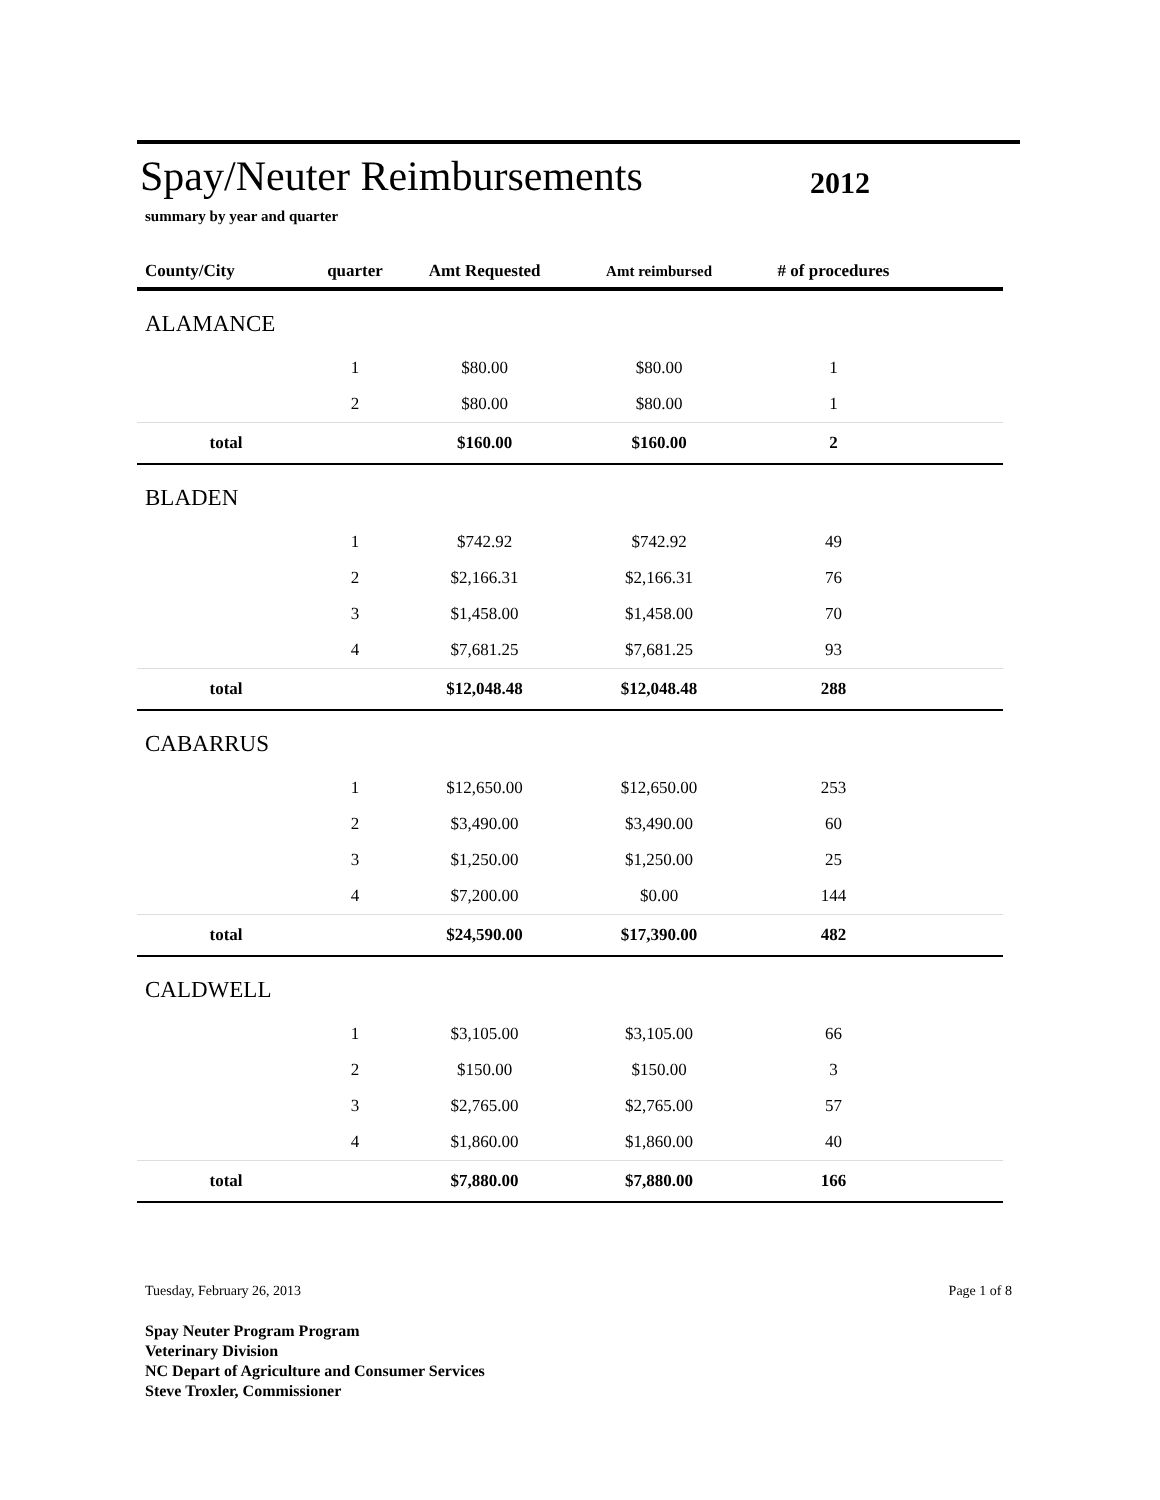Spay/Neuter Reimbursements
2012
summary by year and quarter
| County/City | quarter | Amt Requested | Amt reimbursed | # of procedures | |
| --- | --- | --- | --- | --- | --- |
| ALAMANCE | | | | | |
| | 1 | $80.00 | $80.00 | 1 | |
| | 2 | $80.00 | $80.00 | 1 | |
| total | | $160.00 | $160.00 | 2 | |
| BLADEN | | | | | |
| | 1 | $742.92 | $742.92 | 49 | |
| | 2 | $2,166.31 | $2,166.31 | 76 | |
| | 3 | $1,458.00 | $1,458.00 | 70 | |
| | 4 | $7,681.25 | $7,681.25 | 93 | |
| total | | $12,048.48 | $12,048.48 | 288 | |
| CABARRUS | | | | | |
| | 1 | $12,650.00 | $12,650.00 | 253 | |
| | 2 | $3,490.00 | $3,490.00 | 60 | |
| | 3 | $1,250.00 | $1,250.00 | 25 | |
| | 4 | $7,200.00 | $0.00 | 144 | |
| total | | $24,590.00 | $17,390.00 | 482 | |
| CALDWELL | | | | | |
| | 1 | $3,105.00 | $3,105.00 | 66 | |
| | 2 | $150.00 | $150.00 | 3 | |
| | 3 | $2,765.00 | $2,765.00 | 57 | |
| | 4 | $1,860.00 | $1,860.00 | 40 | |
| total | | $7,880.00 | $7,880.00 | 166 | |
Tuesday, February 26, 2013 Page 1 of 8
Spay Neuter Program Program
Veterinary Division
NC Depart of Agriculture and Consumer Services
Steve Troxler, Commissioner